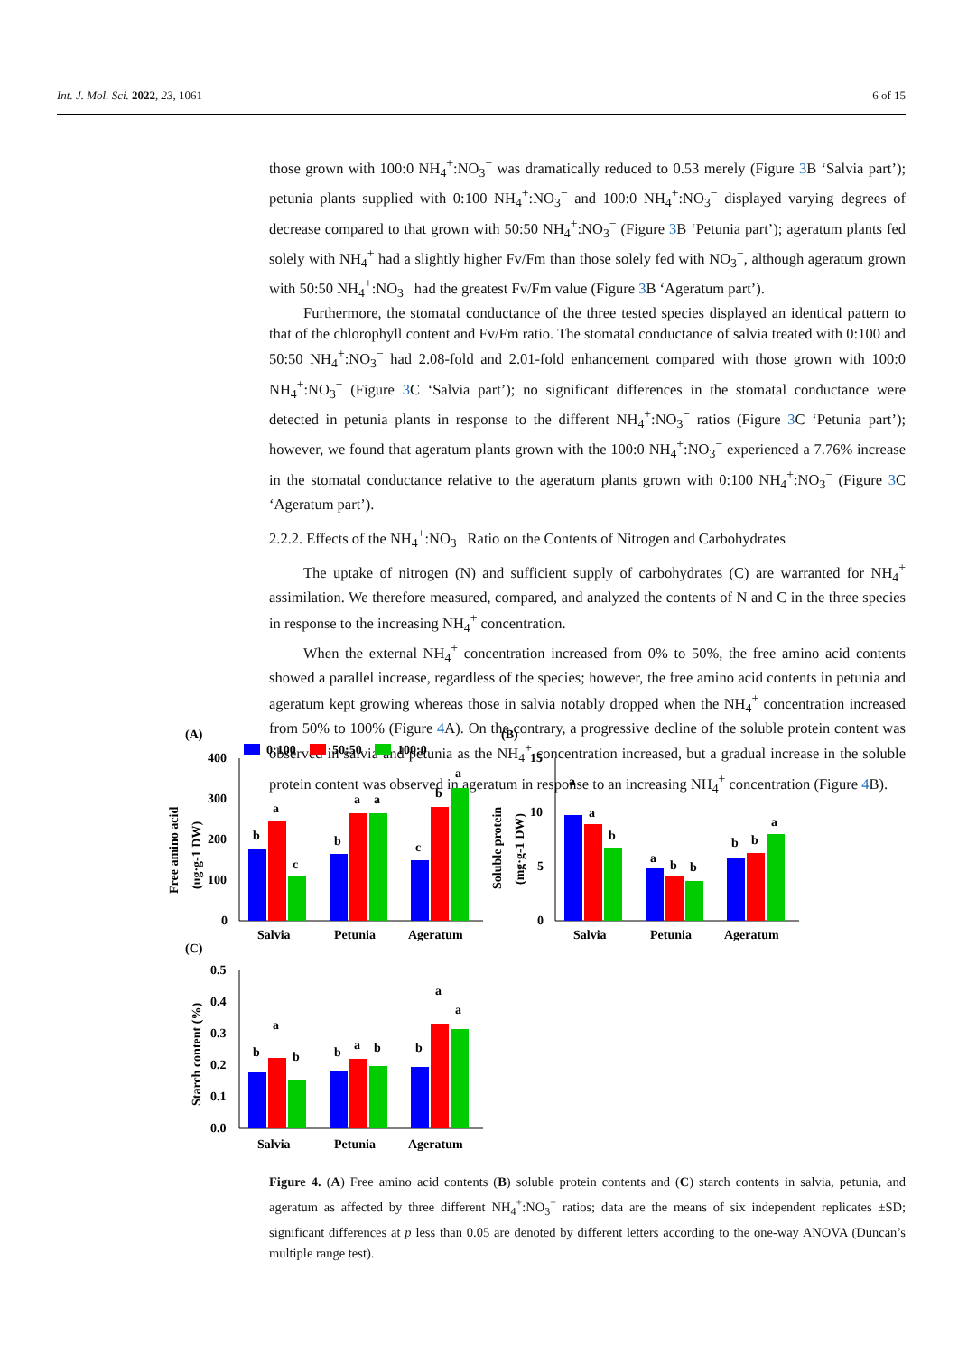Int. J. Mol. Sci. 2022, 23, 1061 6 of 15
those grown with 100:0 NH<sub>4</sub><sup>+</sup>:NO<sub>3</sub><sup>−</sup> was dramatically reduced to 0.53 merely (Figure 3 B ‘Salvia part’); petunia plants supplied with 0:100 NH<sub>4</sub><sup>+</sup>:NO<sub>3</sub><sup>−</sup> and 100:0 NH<sub>4</sub><sup>+</sup>:NO<sub>3</sub><sup>−</sup> displayed varying degrees of decrease compared to that grown with 50:50 NH<sub>4</sub><sup>+</sup>:NO<sub>3</sub><sup>−</sup> (Figure 3 B ‘Petunia part’); ageratum plants fed solely with NH<sub>4</sub><sup>+</sup> had a slightly higher Fv/Fm than those solely fed with NO<sub>3</sub><sup>−</sup>, although ageratum grown with 50:50 NH<sub>4</sub><sup>+</sup>:NO<sub>3</sub><sup>−</sup> had the greatest Fv/Fm value (Figure 3 B ‘Ageratum part’).
Furthermore, the stomatal conductance of the three tested species displayed an identical pattern to that of the chlorophyll content and Fv/Fm ratio. The stomatal conductance of salvia treated with 0:100 and 50:50 NH<sub>4</sub><sup>+</sup>:NO<sub>3</sub><sup>−</sup> had 2.08-fold and 2.01-fold enhancement compared with those grown with 100:0 NH<sub>4</sub><sup>+</sup>:NO<sub>3</sub><sup>−</sup> (Figure 3 C ‘Salvia part’); no significant differences in the stomatal conductance were detected in petunia plants in response to the different NH<sub>4</sub><sup>+</sup>:NO<sub>3</sub><sup>−</sup> ratios (Figure 3 C ‘Petunia part’); however, we found that ageratum plants grown with the 100:0 NH<sub>4</sub><sup>+</sup>:NO<sub>3</sub><sup>−</sup> experienced a 7.76% increase in the stomatal conductance relative to the ageratum plants grown with 0:100 NH<sub>4</sub><sup>+</sup>:NO<sub>3</sub><sup>−</sup> (Figure 3 C ‘Ageratum part’).
2.2.2. Effects of the NH<sub>4</sub><sup>+</sup>:NO<sub>3</sub><sup>−</sup> Ratio on the Contents of Nitrogen and Carbohydrates
The uptake of nitrogen (N) and sufficient supply of carbohydrates (C) are warranted for NH<sub>4</sub><sup>+</sup> assimilation. We therefore measured, compared, and analyzed the contents of N and C in the three species in response to the increasing NH<sub>4</sub><sup>+</sup> concentration.
When the external NH<sub>4</sub><sup>+</sup> concentration increased from 0% to 50%, the free amino acid contents showed a parallel increase, regardless of the species; however, the free amino acid contents in petunia and ageratum kept growing whereas those in salvia notably dropped when the NH<sub>4</sub><sup>+</sup> concentration increased from 50% to 100% (Figure 4 A). On the contrary, a progressive decline of the soluble protein content was observed in salvia and petunia as the NH<sub>4</sub><sup>+</sup> concentration increased, but a gradual increase in the soluble protein content was observed in ageratum in response to an increasing NH<sub>4</sub><sup>+</sup> concentration (Figure 4 B).
(A)
(B)
(C)
0:100
50:50
100:0
400
300
200
100
0
15
10
5
0
0.5
0.4
0.3
0.2
0.1
0.0
b
a
c
b
a
a
c
b
a
a
a
b
a
b
b
b
b
a
b
a
b
b
a
b
b
a
a
Salvia
Petunia
Ageratum
Salvia
Petunia
Ageratum
Salvia
Petunia
Ageratum
Free amino acid
(ug·g-1 DW)
Soluble protein
(mg·g-1 DW)
Starch content (%)
Figure 4. (A) Free amino acid contents (B) soluble protein contents and (C) starch contents in salvia, petunia, and ageratum as affected by three different NH<sub>4</sub><sup>+</sup>:NO<sub>3</sub><sup>−</sup> ratios; data are the means of six independent replicates ±SD; significant differences at p less than 0.05 are denoted by different letters according to the one-way ANOVA (Duncan’s multiple range test).